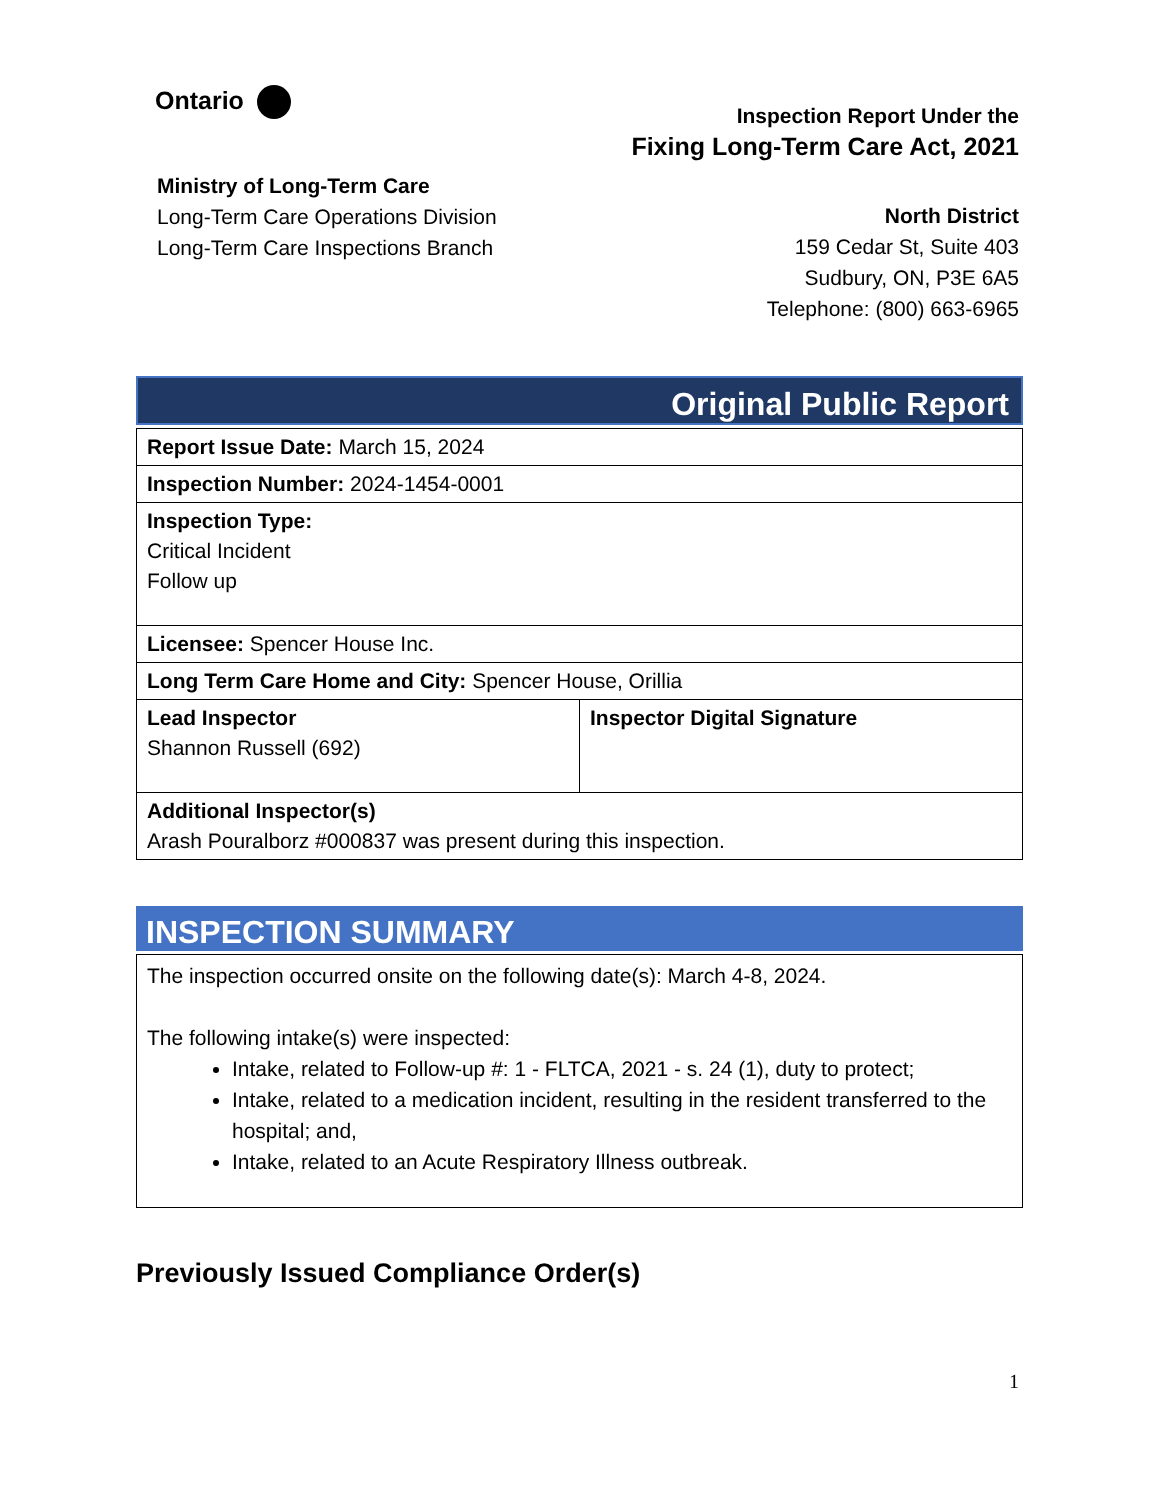Ontario
Ministry of Long-Term Care
Long-Term Care Operations Division
Long-Term Care Inspections Branch
Inspection Report Under the
Fixing Long-Term Care Act, 2021
North District
159 Cedar St, Suite 403
Sudbury, ON, P3E 6A5
Telephone: (800) 663-6965
Original Public Report
| Report Issue Date: March 15, 2024 | |
| Inspection Number: 2024-1454-0001 | |
| Inspection Type: Critical Incident Follow up | |
| Licensee: Spencer House Inc. | |
| Long Term Care Home and City: Spencer House, Orillia | |
| Lead Inspector Shannon Russell (692) | Inspector Digital Signature |
| Additional Inspector(s) Arash Pouralborz #000837 was present during this inspection. | |
INSPECTION SUMMARY
The inspection occurred onsite on the following date(s): March 4-8, 2024.
The following intake(s) were inspected:
Intake, related to Follow-up #: 1 - FLTCA, 2021 - s. 24 (1), duty to protect;
Intake, related to a medication incident, resulting in the resident transferred to the hospital; and,
Intake, related to an Acute Respiratory Illness outbreak.
Previously Issued Compliance Order(s)
1